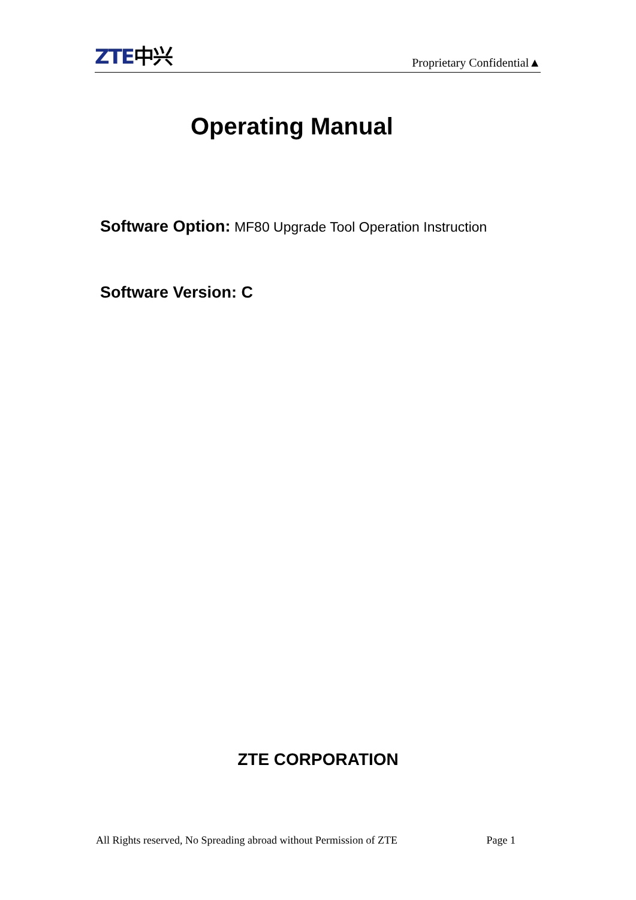ZTE中兴
Proprietary Confidential▲
Operating Manual
Software Option: MF80 Upgrade Tool Operation Instruction
Software Version: C
ZTE CORPORATION
All Rights reserved, No Spreading abroad without Permission of ZTE Page 1